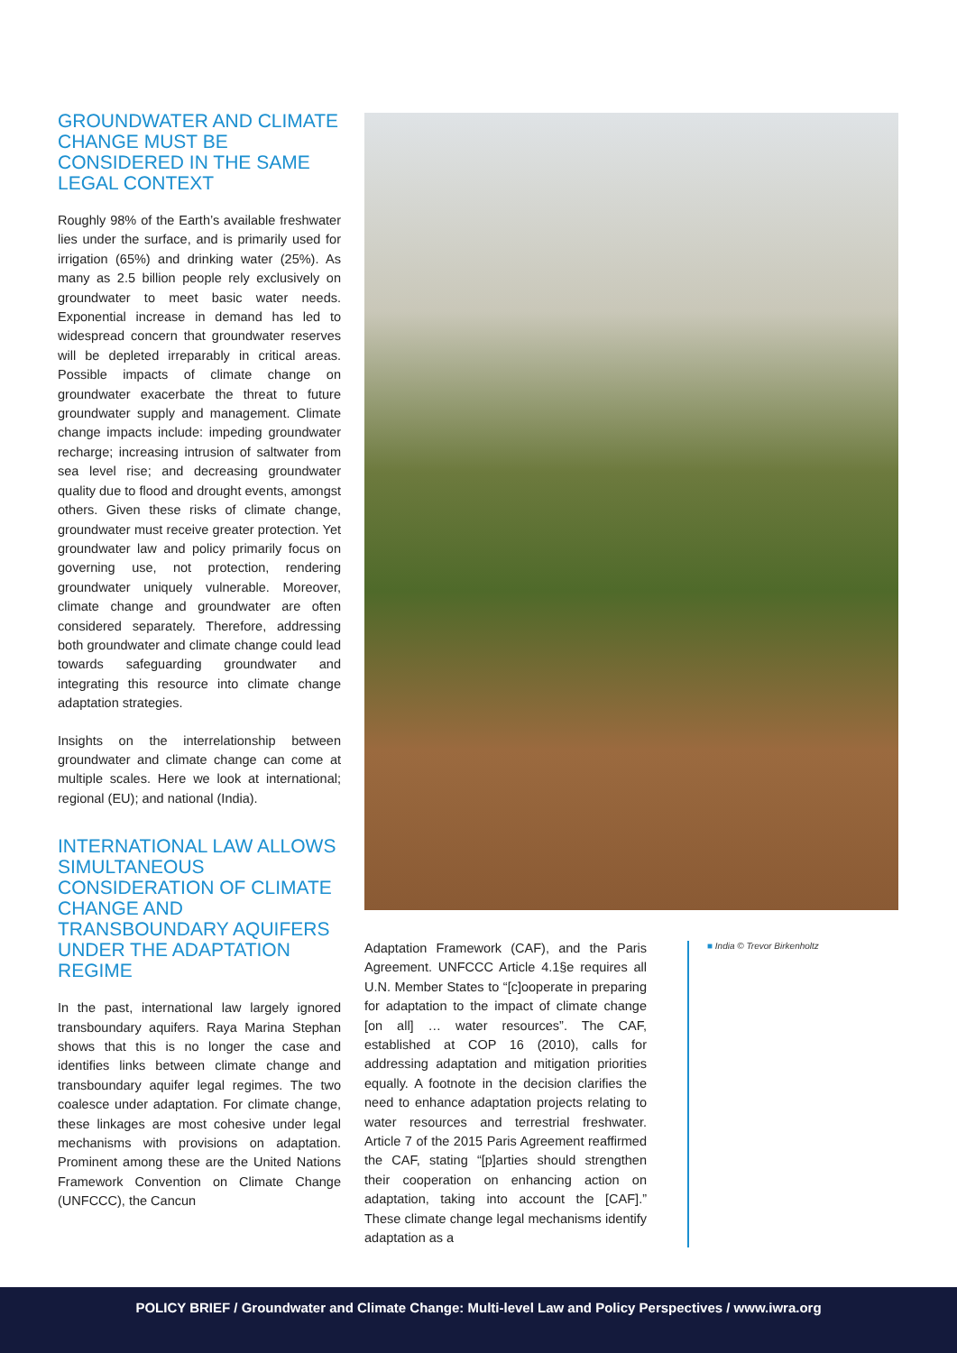GROUNDWATER AND CLIMATE CHANGE MUST BE CONSIDERED IN THE SAME LEGAL CONTEXT
Roughly 98% of the Earth’s available freshwater lies under the surface, and is primarily used for irrigation (65%) and drinking water (25%). As many as 2.5 billion people rely exclusively on groundwater to meet basic water needs. Exponential increase in demand has led to widespread concern that groundwater reserves will be depleted irreparably in critical areas. Possible impacts of climate change on groundwater exacerbate the threat to future groundwater supply and management. Climate change impacts include: impeding groundwater recharge; increasing intrusion of saltwater from sea level rise; and decreasing groundwater quality due to flood and drought events, amongst others. Given these risks of climate change, groundwater must receive greater protection. Yet groundwater law and policy primarily focus on governing use, not protection, rendering groundwater uniquely vulnerable. Moreover, climate change and groundwater are often considered separately. Therefore, addressing both groundwater and climate change could lead towards safeguarding groundwater and integrating this resource into climate change adaptation strategies.
Insights on the interrelationship between groundwater and climate change can come at multiple scales. Here we look at international; regional (EU); and national (India).
INTERNATIONAL LAW ALLOWS SIMULTANEOUS CONSIDERATION OF CLIMATE CHANGE AND TRANSBOUNDARY AQUIFERS UNDER THE ADAPTATION REGIME
In the past, international law largely ignored transboundary aquifers. Raya Marina Stephan shows that this is no longer the case and identifies links between climate change and transboundary aquifer legal regimes. The two coalesce under adaptation. For climate change, these linkages are most cohesive under legal mechanisms with provisions on adaptation. Prominent among these are the United Nations Framework Convention on Climate Change (UNFCCC), the Cancun
Adaptation Framework (CAF), and the Paris Agreement. UNFCCC Article 4.1§e requires all U.N. Member States to “[c]ooperate in preparing for adaptation to the impact of climate change [on all] … water resources”. The CAF, established at COP 16 (2010), calls for addressing adaptation and mitigation priorities equally. A footnote in the decision clarifies the need to enhance adaptation projects relating to water resources and terrestrial freshwater. Article 7 of the 2015 Paris Agreement reaffirmed the CAF, stating “[p]arties should strengthen their cooperation on enhancing action on adaptation, taking into account the [CAF].” These climate change legal mechanisms identify adaptation as a
■ India © Trevor Birkenholtz
POLICY BRIEF / Groundwater and Climate Change: Multi-level Law and Policy Perspectives / www.iwra.org